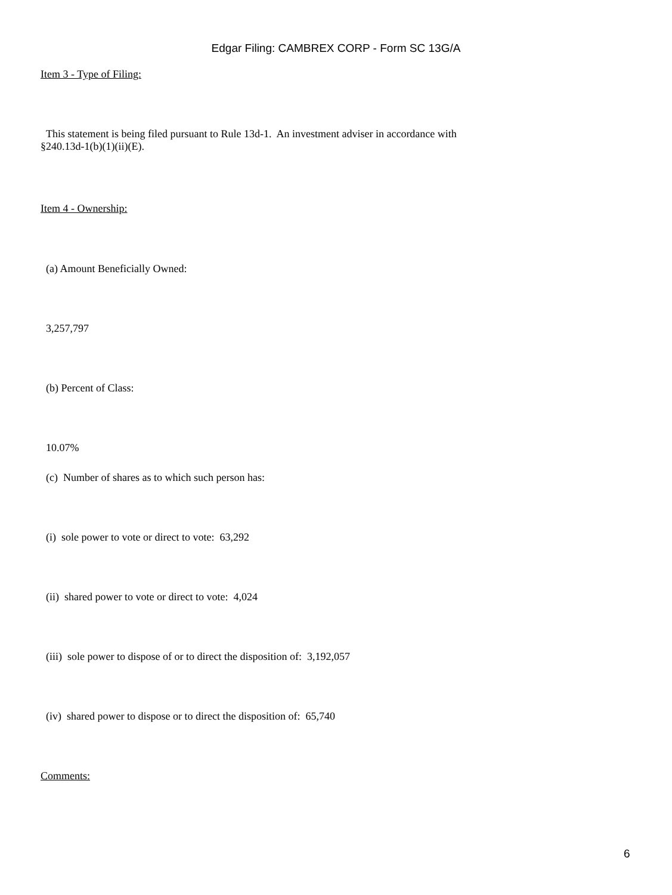Edgar Filing: CAMBREX CORP - Form SC 13G/A
Item 3 - Type of Filing:
This statement is being filed pursuant to Rule 13d-1. An investment adviser in accordance with
§240.13d-1(b)(1)(ii)(E).
Item 4 - Ownership:
(a) Amount Beneficially Owned:
3,257,797
(b) Percent of Class:
10.07%
(c) Number of shares as to which such person has:
(i) sole power to vote or direct to vote: 63,292
(ii) shared power to vote or direct to vote: 4,024
(iii) sole power to dispose of or to direct the disposition of: 3,192,057
(iv) shared power to dispose or to direct the disposition of: 65,740
Comments:
6